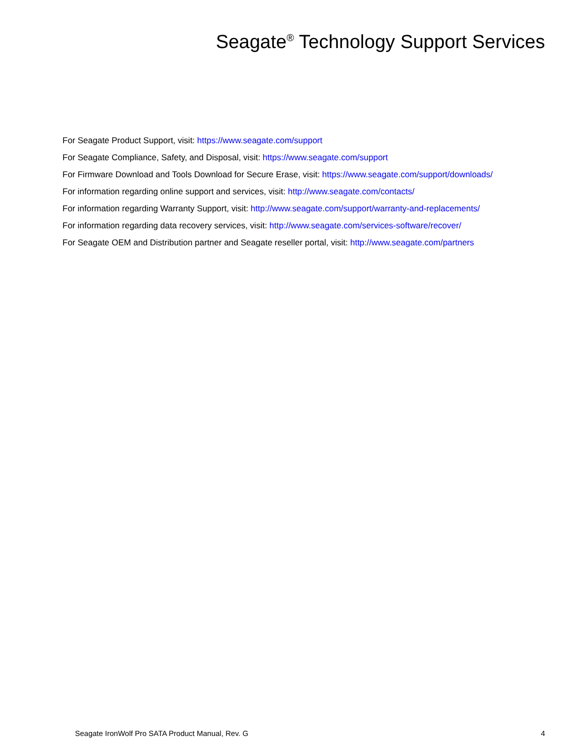Seagate<sup>®</sup> Technology Support Services
For Seagate Product Support, visit: https://www.seagate.com/support
For Seagate Compliance, Safety, and Disposal, visit: https://www.seagate.com/support
For Firmware Download and Tools Download for Secure Erase, visit: https://www.seagate.com/support/downloads/
For information regarding online support and services, visit: http://www.seagate.com/contacts/
For information regarding Warranty Support, visit: http://www.seagate.com/support/warranty-and-replacements/
For information regarding data recovery services, visit: http://www.seagate.com/services-software/recover/
For Seagate OEM and Distribution partner and Seagate reseller portal, visit: http://www.seagate.com/partners
Seagate IronWolf Pro SATA Product Manual, Rev. G 4